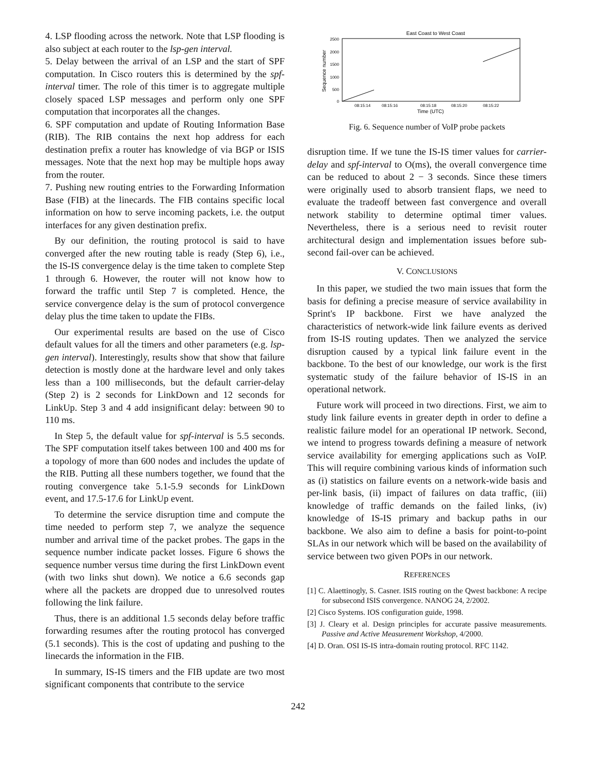4. LSP flooding across the network. Note that LSP flooding is also subject at each router to the lsp-gen interval.
5. Delay between the arrival of an LSP and the start of SPF computation. In Cisco routers this is determined by the spf-interval timer. The role of this timer is to aggregate multiple closely spaced LSP messages and perform only one SPF computation that incorporates all the changes.
6. SPF computation and update of Routing Information Base (RIB). The RIB contains the next hop address for each destination prefix a router has knowledge of via BGP or ISIS messages. Note that the next hop may be multiple hops away from the router.
7. Pushing new routing entries to the Forwarding Information Base (FIB) at the linecards. The FIB contains specific local information on how to serve incoming packets, i.e. the output interfaces for any given destination prefix.
By our definition, the routing protocol is said to have converged after the new routing table is ready (Step 6), i.e., the IS-IS convergence delay is the time taken to complete Step 1 through 6. However, the router will not know how to forward the traffic until Step 7 is completed. Hence, the service convergence delay is the sum of protocol convergence delay plus the time taken to update the FIBs.
Our experimental results are based on the use of Cisco default values for all the timers and other parameters (e.g. lsp-gen interval). Interestingly, results show that show that failure detection is mostly done at the hardware level and only takes less than a 100 milliseconds, but the default carrier-delay (Step 2) is 2 seconds for LinkDown and 12 seconds for LinkUp. Step 3 and 4 add insignificant delay: between 90 to 110 ms.
In Step 5, the default value for spf-interval is 5.5 seconds. The SPF computation itself takes between 100 and 400 ms for a topology of more than 600 nodes and includes the update of the RIB. Putting all these numbers together, we found that the routing convergence take 5.1-5.9 seconds for LinkDown event, and 17.5-17.6 for LinkUp event.
To determine the service disruption time and compute the time needed to perform step 7, we analyze the sequence number and arrival time of the packet probes. The gaps in the sequence number indicate packet losses. Figure 6 shows the sequence number versus time during the first LinkDown event (with two links shut down). We notice a 6.6 seconds gap where all the packets are dropped due to unresolved routes following the link failure.
Thus, there is an additional 1.5 seconds delay before traffic forwarding resumes after the routing protocol has converged (5.1 seconds). This is the cost of updating and pushing to the linecards the information in the FIB.
In summary, IS-IS timers and the FIB update are two most significant components that contribute to the service
East Coast to West Coast
2500
2000
1500
1000
500
0
Sequence number
08:15:14
08:15:16
08:15:18
08:15:20
08:15:22
Time (UTC)
Fig. 6. Sequence number of VoIP probe packets
disruption time. If we tune the IS-IS timer values for carrier-delay and spf-interval to O(ms), the overall convergence time can be reduced to about 2 − 3 seconds. Since these timers were originally used to absorb transient flaps, we need to evaluate the tradeoff between fast convergence and overall network stability to determine optimal timer values. Nevertheless, there is a serious need to revisit router architectural design and implementation issues before sub-second fail-over can be achieved.
V. CONCLUSIONS
In this paper, we studied the two main issues that form the basis for defining a precise measure of service availability in Sprint's IP backbone. First we have analyzed the characteristics of network-wide link failure events as derived from IS-IS routing updates. Then we analyzed the service disruption caused by a typical link failure event in the backbone. To the best of our knowledge, our work is the first systematic study of the failure behavior of IS-IS in an operational network.
Future work will proceed in two directions. First, we aim to study link failure events in greater depth in order to define a realistic failure model for an operational IP network. Second, we intend to progress towards defining a measure of network service availability for emerging applications such as VoIP. This will require combining various kinds of information such as (i) statistics on failure events on a network-wide basis and per-link basis, (ii) impact of failures on data traffic, (iii) knowledge of traffic demands on the failed links, (iv) knowledge of IS-IS primary and backup paths in our backbone. We also aim to define a basis for point-to-point SLAs in our network which will be based on the availability of service between two given POPs in our network.
REFERENCES
[1] C. Alaettinogly, S. Casner. ISIS routing on the Qwest backbone: A recipe for subsecond ISIS convergence. NANOG 24, 2/2002.
[2] Cisco Systems. IOS configuration guide, 1998.
[3] J. Cleary et al. Design principles for accurate passive measurements. Passive and Active Measurement Workshop, 4/2000.
[4] D. Oran. OSI IS-IS intra-domain routing protocol. RFC 1142.
242